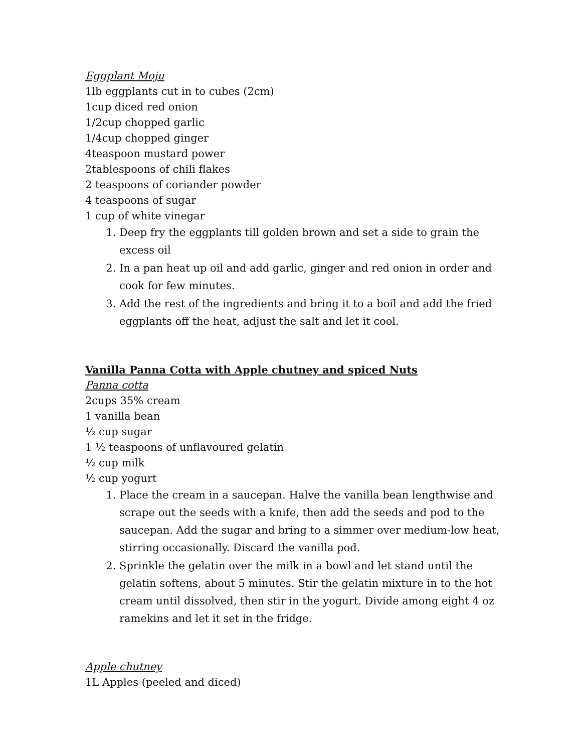Eggplant Moju
1lb eggplants cut in to cubes (2cm)
1cup diced red onion
1/2cup chopped garlic
1/4cup chopped ginger
4teaspoon mustard power
2tablespoons of chili flakes
2 teaspoons of coriander powder
4 teaspoons of sugar
1 cup of white vinegar
1. Deep fry the eggplants till golden brown and set a side to grain the excess oil
2. In a pan heat up oil and add garlic, ginger and red onion in order and cook for few minutes.
3. Add the rest of the ingredients and bring it to a boil and add the fried eggplants off the heat, adjust the salt and let it cool.
Vanilla Panna Cotta with Apple chutney and spiced Nuts
Panna cotta
2cups 35% cream
1 vanilla bean
½ cup sugar
1 ½ teaspoons of unflavoured gelatin
½ cup milk
½ cup yogurt
1. Place the cream in a saucepan. Halve the vanilla bean lengthwise and scrape out the seeds with a knife, then add the seeds and pod to the saucepan. Add the sugar and bring to a simmer over medium-low heat, stirring occasionally. Discard the vanilla pod.
2. Sprinkle the gelatin over the milk in a bowl and let stand until the gelatin softens, about 5 minutes. Stir the gelatin mixture in to the hot cream until dissolved, then stir in the yogurt. Divide among eight 4 oz ramekins and let it set in the fridge.
Apple chutney
1L Apples (peeled and diced)